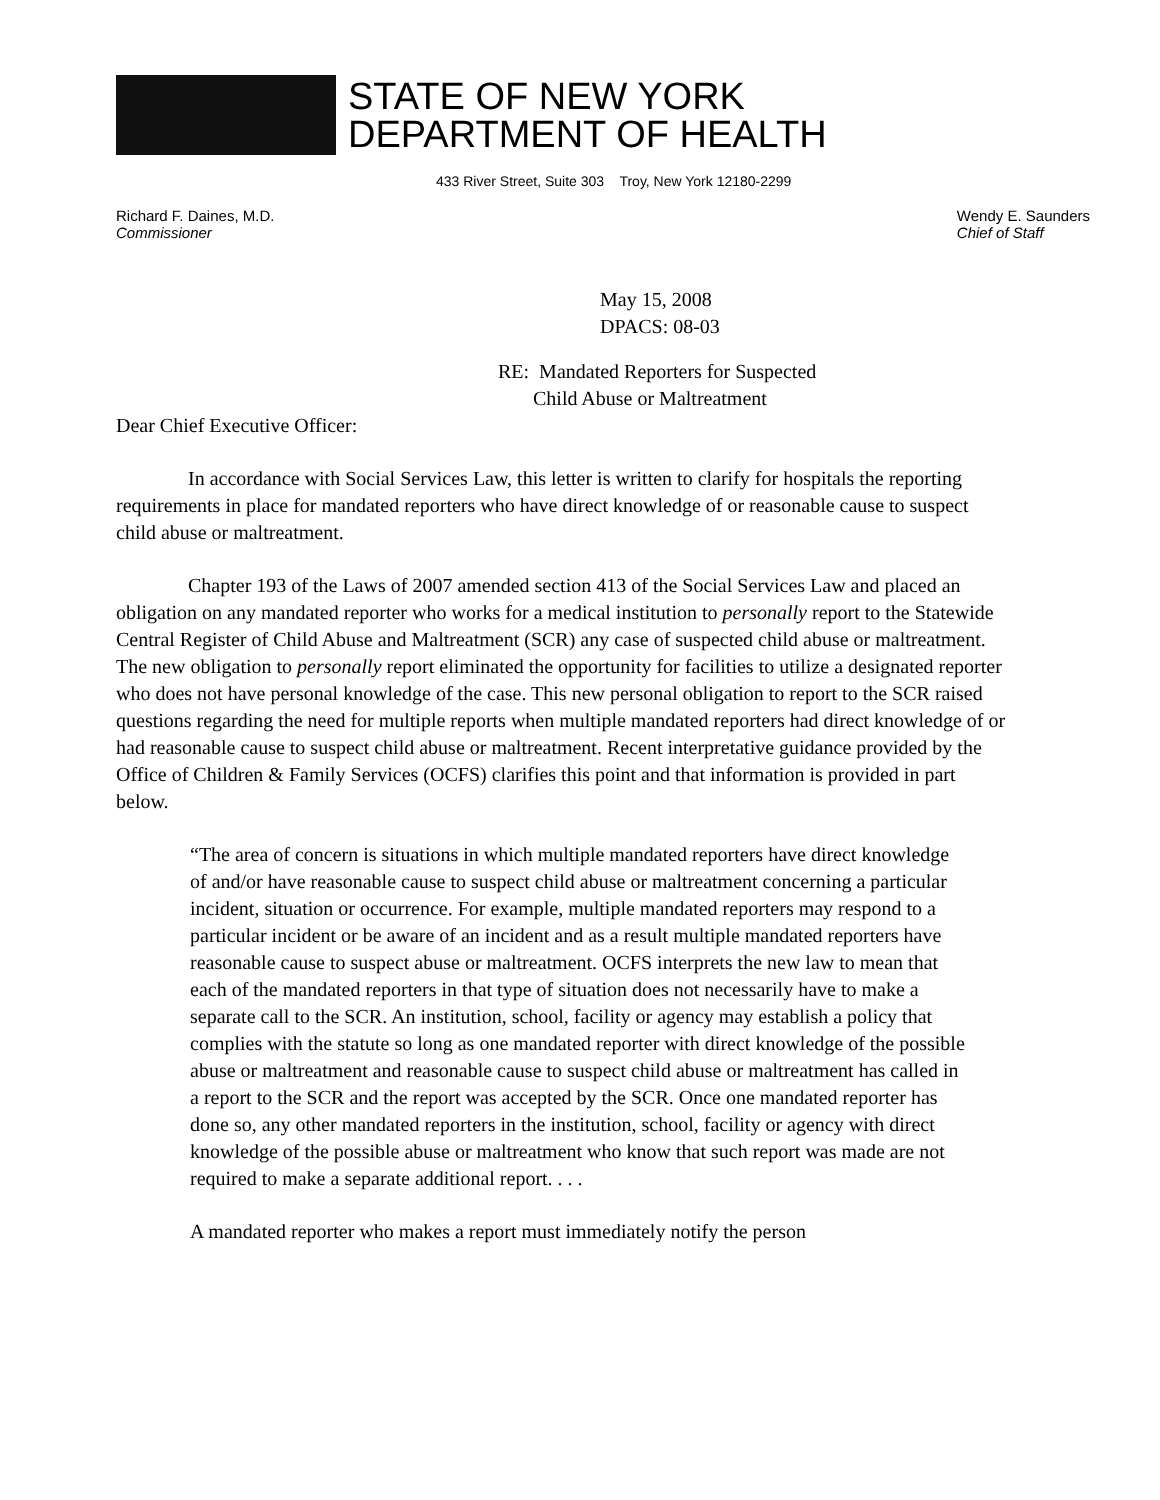STATE OF NEW YORK
DEPARTMENT OF HEALTH
433 River Street, Suite 303 Troy, New York 12180-2299
Richard F. Daines, M.D.
Commissioner
Wendy E. Saunders
Chief of Staff
May 15, 2008
DPACS: 08-03
RE: Mandated Reporters for Suspected
Child Abuse or Maltreatment
Dear Chief Executive Officer:
In accordance with Social Services Law, this letter is written to clarify for hospitals the reporting requirements in place for mandated reporters who have direct knowledge of or reasonable cause to suspect child abuse or maltreatment.
Chapter 193 of the Laws of 2007 amended section 413 of the Social Services Law and placed an obligation on any mandated reporter who works for a medical institution to personally report to the Statewide Central Register of Child Abuse and Maltreatment (SCR) any case of suspected child abuse or maltreatment. The new obligation to personally report eliminated the opportunity for facilities to utilize a designated reporter who does not have personal knowledge of the case. This new personal obligation to report to the SCR raised questions regarding the need for multiple reports when multiple mandated reporters had direct knowledge of or had reasonable cause to suspect child abuse or maltreatment. Recent interpretative guidance provided by the Office of Children & Family Services (OCFS) clarifies this point and that information is provided in part below.
“The area of concern is situations in which multiple mandated reporters have direct knowledge of and/or have reasonable cause to suspect child abuse or maltreatment concerning a particular incident, situation or occurrence. For example, multiple mandated reporters may respond to a particular incident or be aware of an incident and as a result multiple mandated reporters have reasonable cause to suspect abuse or maltreatment. OCFS interprets the new law to mean that each of the mandated reporters in that type of situation does not necessarily have to make a separate call to the SCR. An institution, school, facility or agency may establish a policy that complies with the statute so long as one mandated reporter with direct knowledge of the possible abuse or maltreatment and reasonable cause to suspect child abuse or maltreatment has called in a report to the SCR and the report was accepted by the SCR. Once one mandated reporter has done so, any other mandated reporters in the institution, school, facility or agency with direct knowledge of the possible abuse or maltreatment who know that such report was made are not required to make a separate additional report. . . .
A mandated reporter who makes a report must immediately notify the person